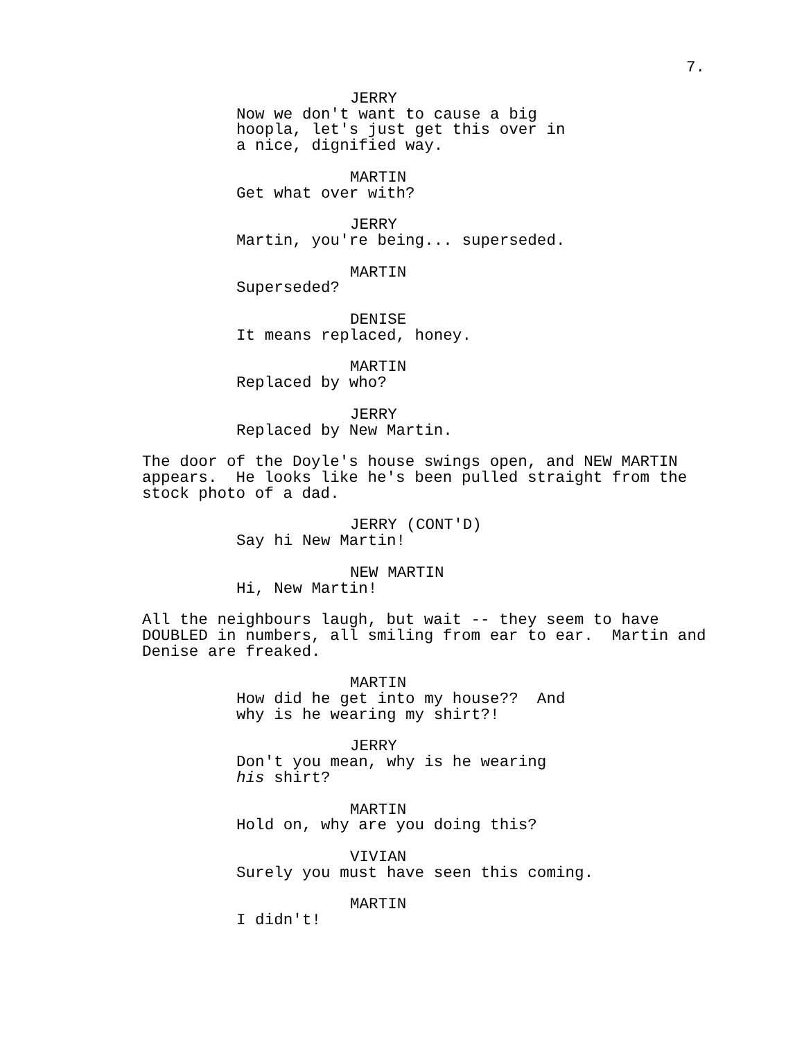7.
JERRY
Now we don't want to cause a big hoopla, let's just get this over in a nice, dignified way.
MARTIN
Get what over with?
JERRY
Martin, you're being... superseded.
MARTIN
Superseded?
DENISE
It means replaced, honey.
MARTIN
Replaced by who?
JERRY
Replaced by New Martin.
The door of the Doyle's house swings open, and NEW MARTIN appears. He looks like he's been pulled straight from the stock photo of a dad.
JERRY (CONT'D)
Say hi New Martin!
NEW MARTIN
Hi, New Martin!
All the neighbours laugh, but wait -- they seem to have DOUBLED in numbers, all smiling from ear to ear. Martin and Denise are freaked.
MARTIN
How did he get into my house?? And why is he wearing my shirt?!
JERRY
Don't you mean, why is he wearing his shirt?
MARTIN
Hold on, why are you doing this?
VIVIAN
Surely you must have seen this coming.
MARTIN
I didn't!